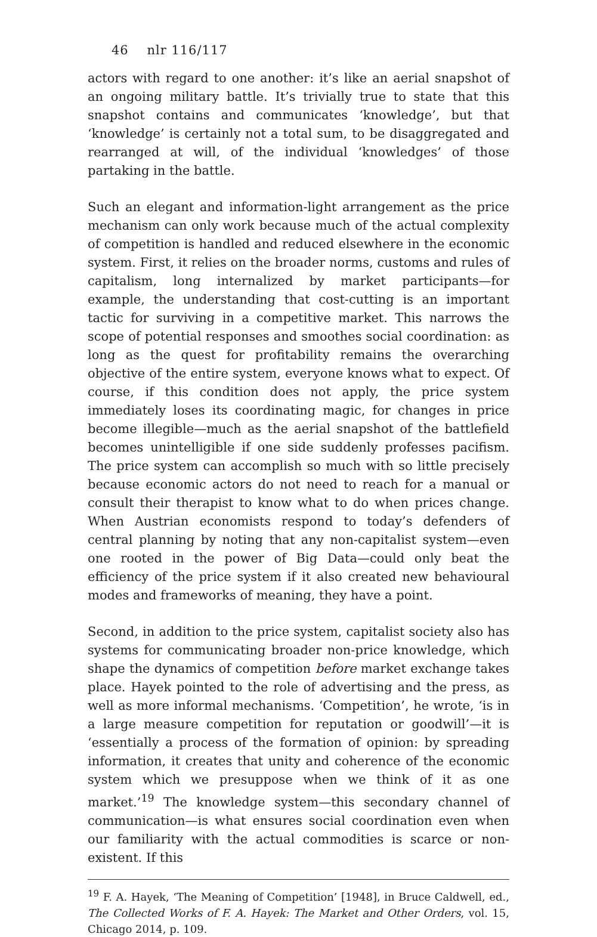46 nlr 116/117
actors with regard to one another: it’s like an aerial snapshot of an ongoing military battle. It’s trivially true to state that this snapshot contains and communicates ‘knowledge’, but that ‘knowledge’ is certainly not a total sum, to be disaggregated and rearranged at will, of the individual ‘knowledges’ of those partaking in the battle.
Such an elegant and information-light arrangement as the price mechanism can only work because much of the actual complexity of competition is handled and reduced elsewhere in the economic system. First, it relies on the broader norms, customs and rules of capitalism, long internalized by market participants—for example, the understanding that cost-cutting is an important tactic for surviving in a competitive market. This narrows the scope of potential responses and smoothes social coordination: as long as the quest for profitability remains the overarching objective of the entire system, everyone knows what to expect. Of course, if this condition does not apply, the price system immediately loses its coordinating magic, for changes in price become illegible—much as the aerial snapshot of the battlefield becomes unintelligible if one side suddenly professes pacifism. The price system can accomplish so much with so little precisely because economic actors do not need to reach for a manual or consult their therapist to know what to do when prices change. When Austrian economists respond to today’s defenders of central planning by noting that any non-capitalist system—even one rooted in the power of Big Data—could only beat the efficiency of the price system if it also created new behavioural modes and frameworks of meaning, they have a point.
Second, in addition to the price system, capitalist society also has systems for communicating broader non-price knowledge, which shape the dynamics of competition before market exchange takes place. Hayek pointed to the role of advertising and the press, as well as more informal mechanisms. ‘Competition’, he wrote, ‘is in a large measure competition for reputation or goodwill’—it is ‘essentially a process of the formation of opinion: by spreading information, it creates that unity and coherence of the economic system which we presuppose when we think of it as one market.’<sup>19</sup> The knowledge system—this secondary channel of communication—is what ensures social coordination even when our familiarity with the actual commodities is scarce or non-existent. If this
<sup>19</sup> F. A. Hayek, ‘The Meaning of Competition’ [1948], in Bruce Caldwell, ed., The Collected Works of F. A. Hayek: The Market and Other Orders, vol. 15, Chicago 2014, p. 109.